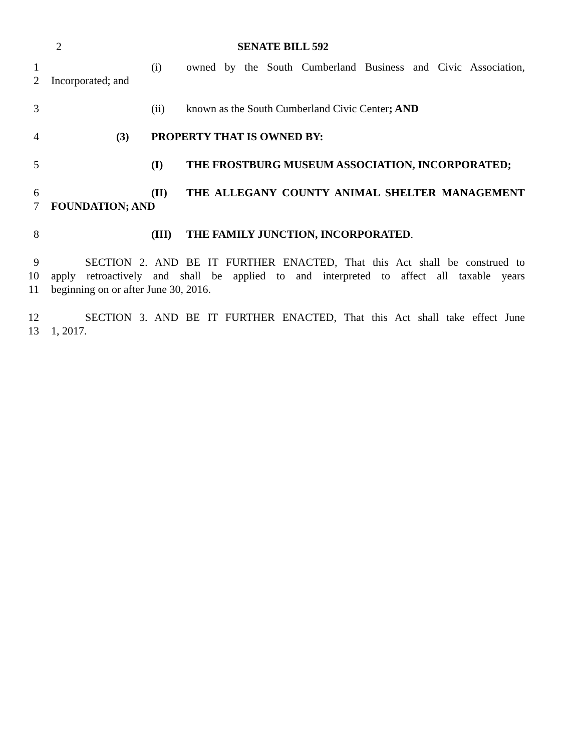2
SENATE BILL 592
1 (i) owned by the South Cumberland Business and Civic Association,
2 Incorporated; and
3 (ii) known as the South Cumberland Civic Center; AND
4 (3) PROPERTY THAT IS OWNED BY:
5 (I) THE FROSTBURG MUSEUM ASSOCIATION, INCORPORATED;
6 (II) THE ALLEGANY COUNTY ANIMAL SHELTER MANAGEMENT
7 FOUNDATION; AND
8 (III) THE FAMILY JUNCTION, INCORPORATED.
9 SECTION 2. AND BE IT FURTHER ENACTED, That this Act shall be construed to
10 apply retroactively and shall be applied to and interpreted to affect all taxable years
11 beginning on or after June 30, 2016.
12 SECTION 3. AND BE IT FURTHER ENACTED, That this Act shall take effect June
13 1, 2017.